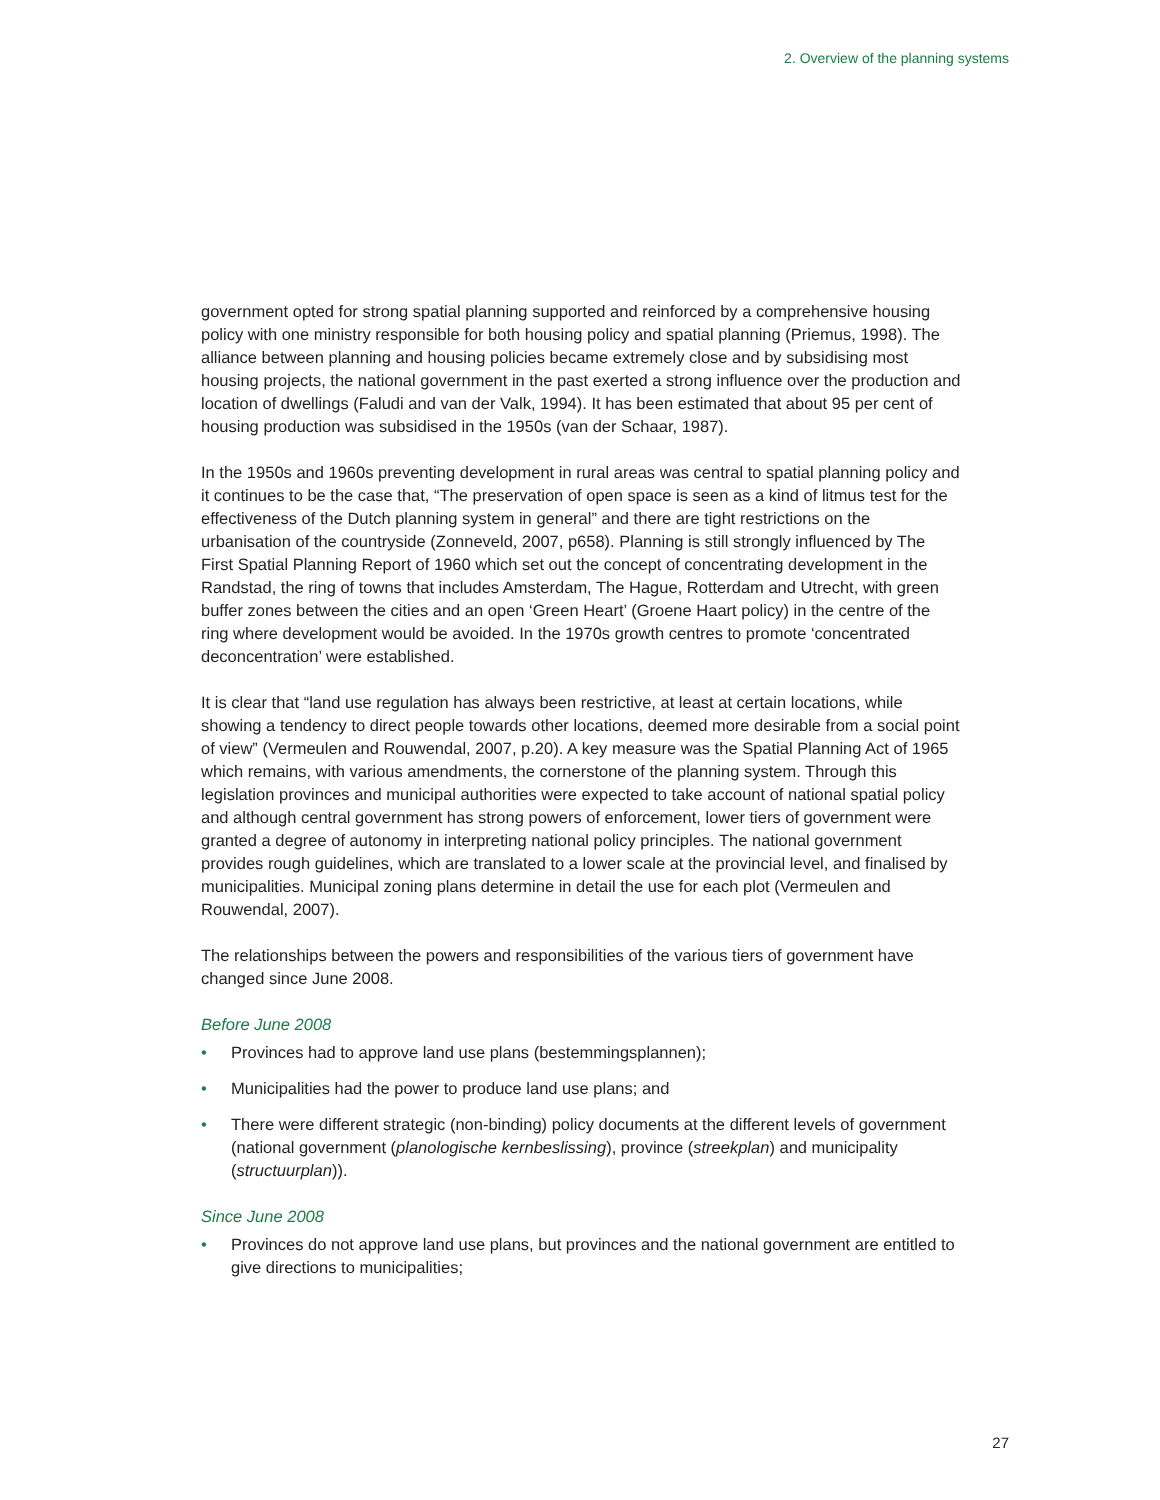2. Overview of the planning systems
government opted for strong spatial planning supported and reinforced by a comprehensive housing policy with one ministry responsible for both housing policy and spatial planning (Priemus, 1998). The alliance between planning and housing policies became extremely close and by subsidising most housing projects, the national government in the past exerted a strong influence over the production and location of dwellings (Faludi and van der Valk, 1994). It has been estimated that about 95 per cent of housing production was subsidised in the 1950s (van der Schaar, 1987).
In the 1950s and 1960s preventing development in rural areas was central to spatial planning policy and it continues to be the case that, “The preservation of open space is seen as a kind of litmus test for the effectiveness of the Dutch planning system in general” and there are tight restrictions on the urbanisation of the countryside (Zonneveld, 2007, p658). Planning is still strongly influenced by The First Spatial Planning Report of 1960 which set out the concept of concentrating development in the Randstad, the ring of towns that includes Amsterdam, The Hague, Rotterdam and Utrecht, with green buffer zones between the cities and an open ‘Green Heart’ (Groene Haart policy) in the centre of the ring where development would be avoided. In the 1970s growth centres to promote ‘concentrated deconcentration’ were established.
It is clear that “land use regulation has always been restrictive, at least at certain locations, while showing a tendency to direct people towards other locations, deemed more desirable from a social point of view” (Vermeulen and Rouwendal, 2007, p.20). A key measure was the Spatial Planning Act of 1965 which remains, with various amendments, the cornerstone of the planning system. Through this legislation provinces and municipal authorities were expected to take account of national spatial policy and although central government has strong powers of enforcement, lower tiers of government were granted a degree of autonomy in interpreting national policy principles. The national government provides rough guidelines, which are translated to a lower scale at the provincial level, and finalised by municipalities. Municipal zoning plans determine in detail the use for each plot (Vermeulen and Rouwendal, 2007).
The relationships between the powers and responsibilities of the various tiers of government have changed since June 2008.
Before June 2008
• Provinces had to approve land use plans (bestemmingsplannen);
• Municipalities had the power to produce land use plans; and
• There were different strategic (non-binding) policy documents at the different levels of government (national government (planologische kernbeslissing), province (streekplan) and municipality (structuurplan)).
Since June 2008
• Provinces do not approve land use plans, but provinces and the national government are entitled to give directions to municipalities;
27